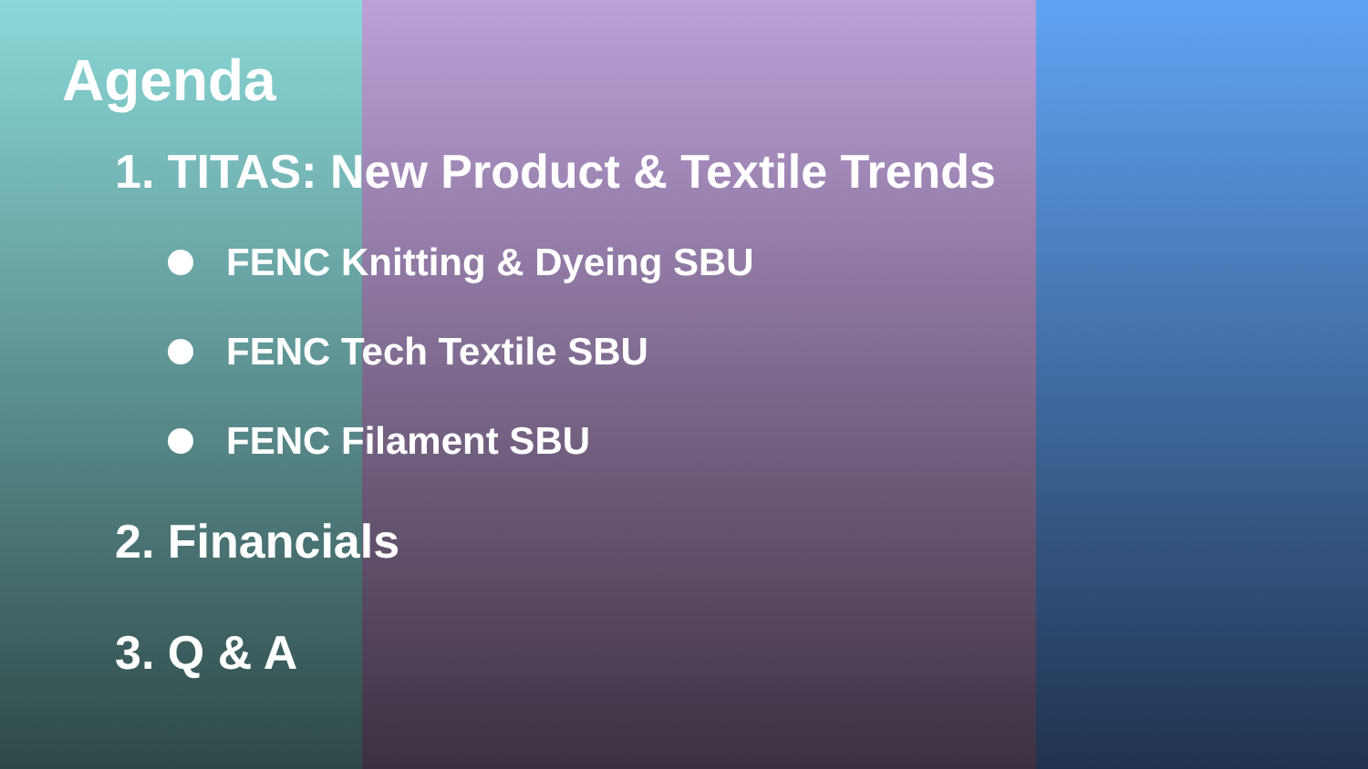Agenda
1. TITAS: New Product & Textile Trends
FENC Knitting & Dyeing SBU
FENC Tech Textile SBU
FENC Filament SBU
2. Financials
3. Q & A